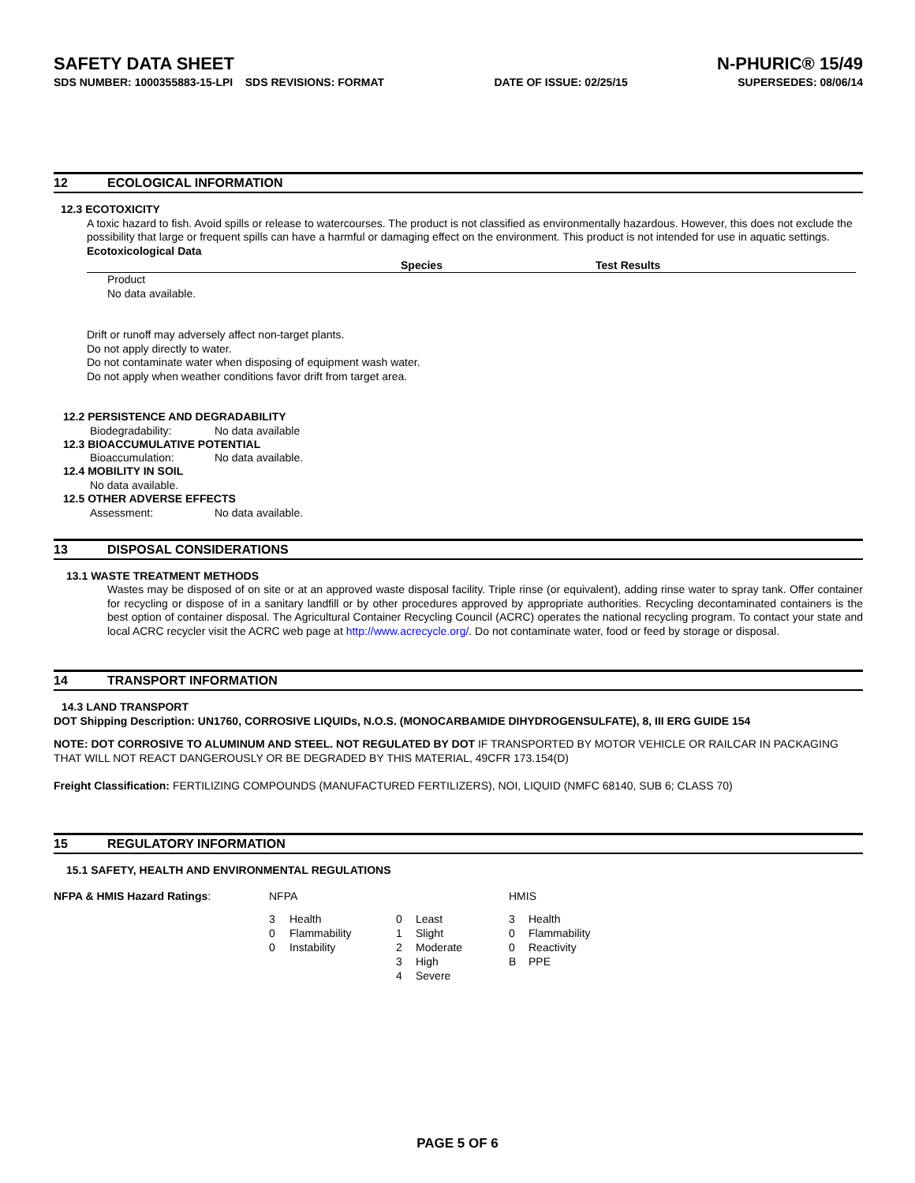SAFETY DATA SHEET N-PHURIC® 15/49
SDS NUMBER: 1000355883-15-LPI SDS REVISIONS: FORMAT DATE OF ISSUE: 02/25/15 SUPERSEDES: 08/06/14
12 ECOLOGICAL INFORMATION
12.3 ECOTOXICITY
A toxic hazard to fish. Avoid spills or release to watercourses. The product is not classified as environmentally hazardous. However, this does not exclude the possibility that large or frequent spills can have a harmful or damaging effect on the environment. This product is not intended for use in aquatic settings.
Ecotoxicological Data
| | Species | Test Results |
| --- | --- | --- |
Product
No data available.
Drift or runoff may adversely affect non-target plants.
Do not apply directly to water.
Do not contaminate water when disposing of equipment wash water.
Do not apply when weather conditions favor drift from target area.
12.2 PERSISTENCE AND DEGRADABILITY
| Biodegradability: | No data available |
12.3 BIOACCUMULATIVE POTENTIAL
| Bioaccumulation: | No data available. |
12.4 MOBILITY IN SOIL
No data available.
12.5 OTHER ADVERSE EFFECTS
| Assessment: | No data available. |
13 DISPOSAL CONSIDERATIONS
13.1 WASTE TREATMENT METHODS
Wastes may be disposed of on site or at an approved waste disposal facility. Triple rinse (or equivalent), adding rinse water to spray tank. Offer container for recycling or dispose of in a sanitary landfill or by other procedures approved by appropriate authorities. Recycling decontaminated containers is the best option of container disposal. The Agricultural Container Recycling Council (ACRC) operates the national recycling program. To contact your state and local ACRC recycler visit the ACRC web page at http://www.acrecycle.org/. Do not contaminate water, food or feed by storage or disposal.
14 TRANSPORT INFORMATION
14.3 LAND TRANSPORT
DOT Shipping Description: UN1760, CORROSIVE LIQUIDs, N.O.S. (MONOCARBAMIDE DIHYDROGENSULFATE), 8, III ERG GUIDE 154
NOTE: DOT CORROSIVE TO ALUMINUM AND STEEL. NOT REGULATED BY DOT IF TRANSPORTED BY MOTOR VEHICLE OR RAILCAR IN PACKAGING THAT WILL NOT REACT DANGEROUSLY OR BE DEGRADED BY THIS MATERIAL, 49CFR 173.154(D)
Freight Classification: FERTILIZING COMPOUNDS (MANUFACTURED FERTILIZERS), NOI, LIQUID (NMFC 68140, SUB 6; CLASS 70)
15 REGULATORY INFORMATION
15.1 SAFETY, HEALTH AND ENVIRONMENTAL REGULATIONS
| NFPA & HMIS Hazard Ratings : | NFPA | | | | HMIS | |
| | 3 | Health | 0 | Least | 3 | Health |
| | 0 | Flammability | 1 | Slight | 0 | Flammability |
| | 0 | Instability | 2 | Moderate | 0 | Reactivity |
| | | | 3 | High | B | PPE |
| | | | 4 | Severe | | |
PAGE 5 OF 6